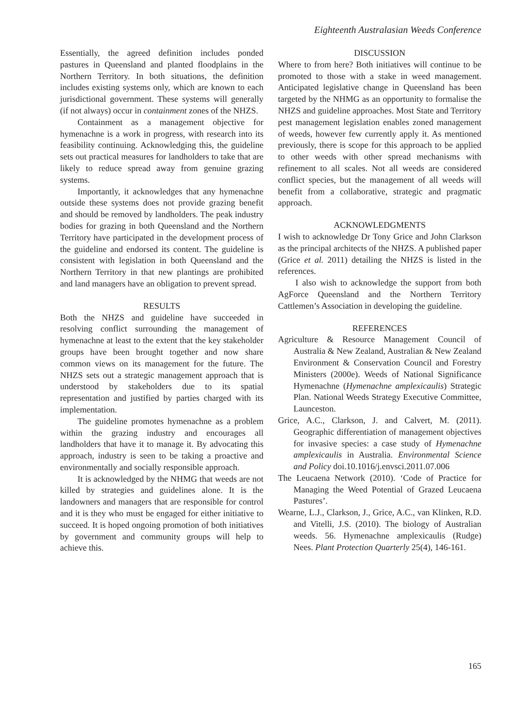Eighteenth Australasian Weeds Conference
Essentially, the agreed definition includes ponded pastures in Queensland and planted floodplains in the Northern Territory. In both situations, the definition includes existing systems only, which are known to each jurisdictional government. These systems will generally (if not always) occur in containment zones of the NHZS.
Containment as a management objective for hymenachne is a work in progress, with research into its feasibility continuing. Acknowledging this, the guideline sets out practical measures for landholders to take that are likely to reduce spread away from genuine grazing systems.
Importantly, it acknowledges that any hymenachne outside these systems does not provide grazing benefit and should be removed by landholders. The peak industry bodies for grazing in both Queensland and the Northern Territory have participated in the development process of the guideline and endorsed its content. The guideline is consistent with legislation in both Queensland and the Northern Territory in that new plantings are prohibited and land managers have an obligation to prevent spread.
RESULTS
Both the NHZS and guideline have succeeded in resolving conflict surrounding the management of hymenachne at least to the extent that the key stakeholder groups have been brought together and now share common views on its management for the future. The NHZS sets out a strategic management approach that is understood by stakeholders due to its spatial representation and justified by parties charged with its implementation.
The guideline promotes hymenachne as a problem within the grazing industry and encourages all landholders that have it to manage it. By advocating this approach, industry is seen to be taking a proactive and environmentally and socially responsible approach.
It is acknowledged by the NHMG that weeds are not killed by strategies and guidelines alone. It is the landowners and managers that are responsible for control and it is they who must be engaged for either initiative to succeed. It is hoped ongoing promotion of both initiatives by government and community groups will help to achieve this.
DISCUSSION
Where to from here? Both initiatives will continue to be promoted to those with a stake in weed management. Anticipated legislative change in Queensland has been targeted by the NHMG as an opportunity to formalise the NHZS and guideline approaches. Most State and Territory pest management legislation enables zoned management of weeds, however few currently apply it. As mentioned previously, there is scope for this approach to be applied to other weeds with other spread mechanisms with refinement to all scales. Not all weeds are considered conflict species, but the management of all weeds will benefit from a collaborative, strategic and pragmatic approach.
ACKNOWLEDGMENTS
I wish to acknowledge Dr Tony Grice and John Clarkson as the principal architects of the NHZS. A published paper (Grice et al. 2011) detailing the NHZS is listed in the references.
I also wish to acknowledge the support from both AgForce Queensland and the Northern Territory Cattlemen’s Association in developing the guideline.
REFERENCES
Agriculture & Resource Management Council of Australia & New Zealand, Australian & New Zealand Environment & Conservation Council and Forestry Ministers (2000e). Weeds of National Significance Hymenachne (Hymenachne amplexicaulis) Strategic Plan. National Weeds Strategy Executive Committee, Launceston.
Grice, A.C., Clarkson, J. and Calvert, M. (2011). Geographic differentiation of management objectives for invasive species: a case study of Hymenachne amplexicaulis in Australia. Environmental Science and Policy doi.10.1016/j.envsci.2011.07.006
The Leucaena Network (2010). ‘Code of Practice for Managing the Weed Potential of Grazed Leucaena Pastures’.
Wearne, L.J., Clarkson, J., Grice, A.C., van Klinken, R.D. and Vitelli, J.S. (2010). The biology of Australian weeds. 56. Hymenachne amplexicaulis (Rudge) Nees. Plant Protection Quarterly 25(4), 146-161.
165